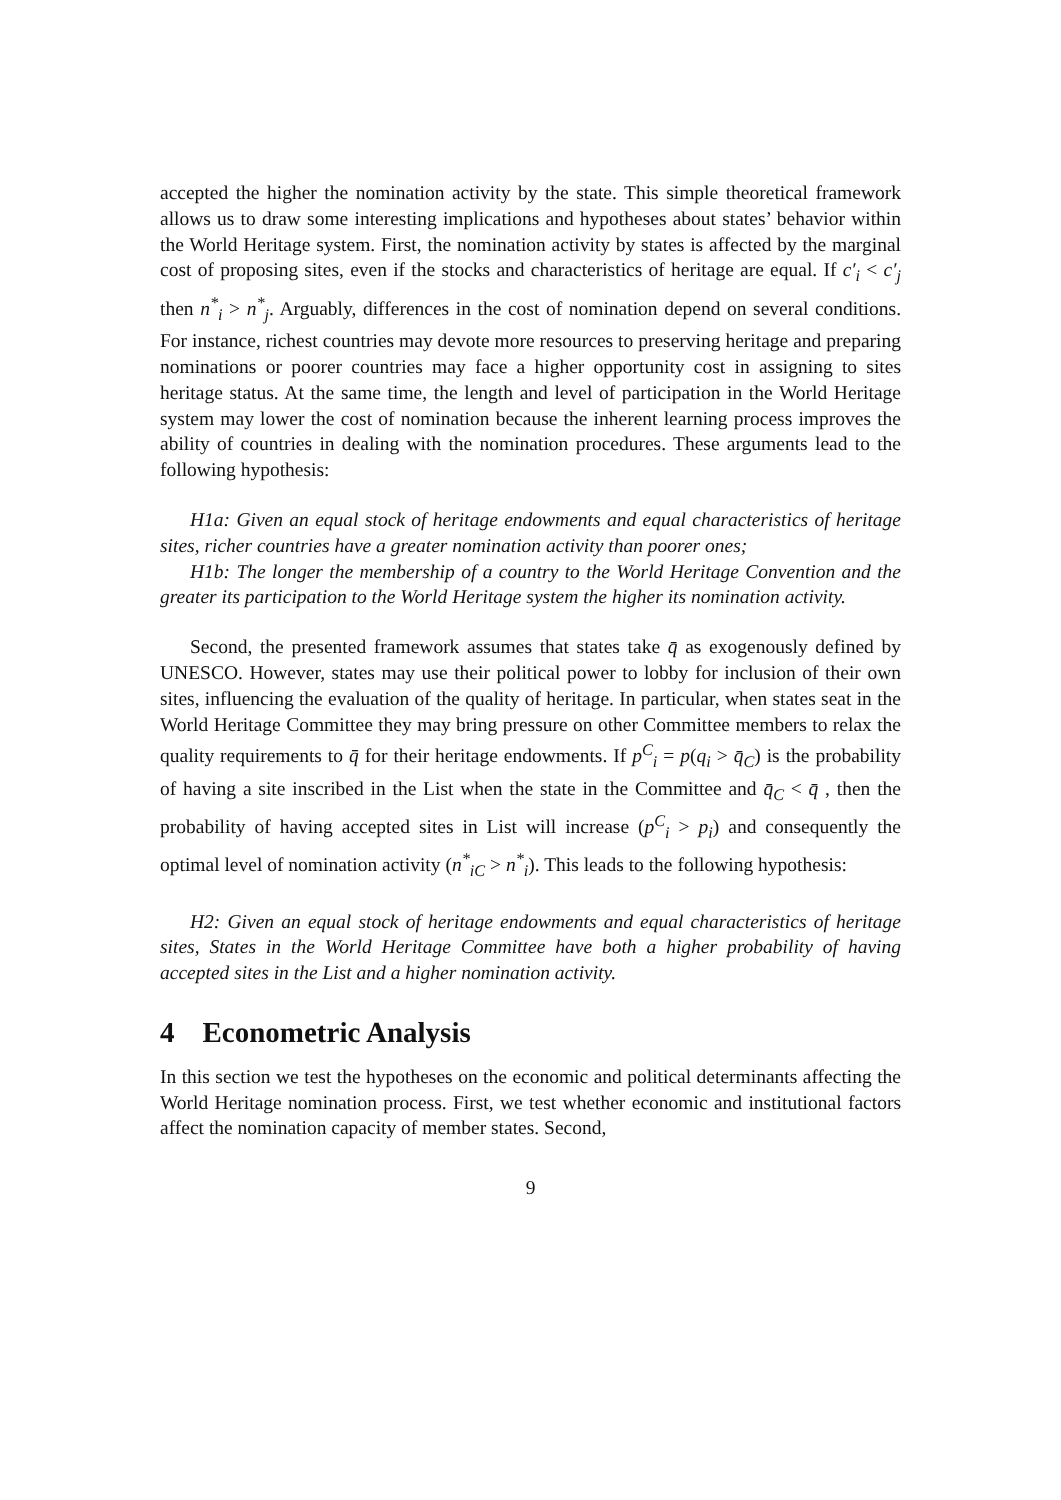accepted the higher the nomination activity by the state. This simple theoretical framework allows us to draw some interesting implications and hypotheses about states’ behavior within the World Heritage system. First, the nomination activity by states is affected by the marginal cost of proposing sites, even if the stocks and characteristics of heritage are equal. If c′<sub>i</sub> < c′<sub>j</sub> then n<sup>*</sup><sub>i</sub> > n<sup>*</sup><sub>j</sub>. Arguably, differences in the cost of nomination depend on several conditions. For instance, richest countries may devote more resources to preserving heritage and preparing nominations or poorer countries may face a higher opportunity cost in assigning to sites heritage status. At the same time, the length and level of participation in the World Heritage system may lower the cost of nomination because the inherent learning process improves the ability of countries in dealing with the nomination procedures. These arguments lead to the following hypothesis:
H1a: Given an equal stock of heritage endowments and equal characteristics of heritage sites, richer countries have a greater nomination activity than poorer ones;
H1b: The longer the membership of a country to the World Heritage Convention and the greater its participation to the World Heritage system the higher its nomination activity.
Second, the presented framework assumes that states take q̄ as exogenously defined by UNESCO. However, states may use their political power to lobby for inclusion of their own sites, influencing the evaluation of the quality of heritage. In particular, when states seat in the World Heritage Committee they may bring pressure on other Committee members to relax the quality requirements to q̄ for their heritage endowments. If p<sup>C</sup><sub>i</sub> = p(q<sub>i</sub> > q̄<sub>C</sub>) is the probability of having a site inscribed in the List when the state in the Committee and q̄<sub>C</sub> < q̄ , then the probability of having accepted sites in List will increase (p<sup>C</sup><sub>i</sub> > p<sub>i</sub>) and consequently the optimal level of nomination activity (n<sup>*</sup><sub>iC</sub> > n<sup>*</sup><sub>i</sub>). This leads to the following hypothesis:
H2: Given an equal stock of heritage endowments and equal characteristics of heritage sites, States in the World Heritage Committee have both a higher probability of having accepted sites in the List and a higher nomination activity.
4 Econometric Analysis
In this section we test the hypotheses on the economic and political determinants affecting the World Heritage nomination process. First, we test whether economic and institutional factors affect the nomination capacity of member states. Second,
9